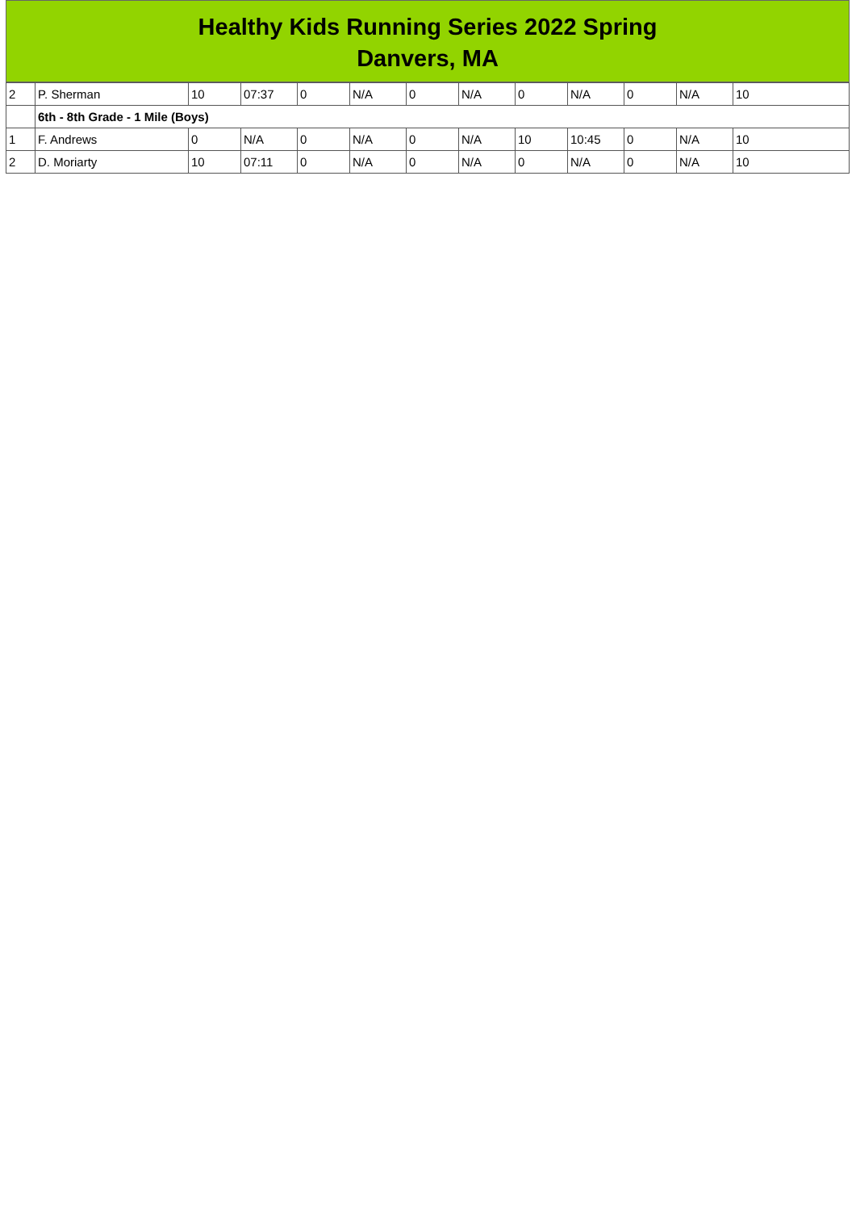Healthy Kids Running Series 2022 Spring
Danvers, MA
| 2 | P. Sherman | 10 | 07:37 | 0 | N/A | 0 | N/A | 0 | N/A | 0 | N/A | 10 |
| | 6th - 8th Grade - 1 Mile (Boys) | | | | | | | | | | | |
| 1 | F. Andrews | 0 | N/A | 0 | N/A | 0 | N/A | 10 | 10:45 | 0 | N/A | 10 |
| 2 | D. Moriarty | 10 | 07:11 | 0 | N/A | 0 | N/A | 0 | N/A | 0 | N/A | 10 |